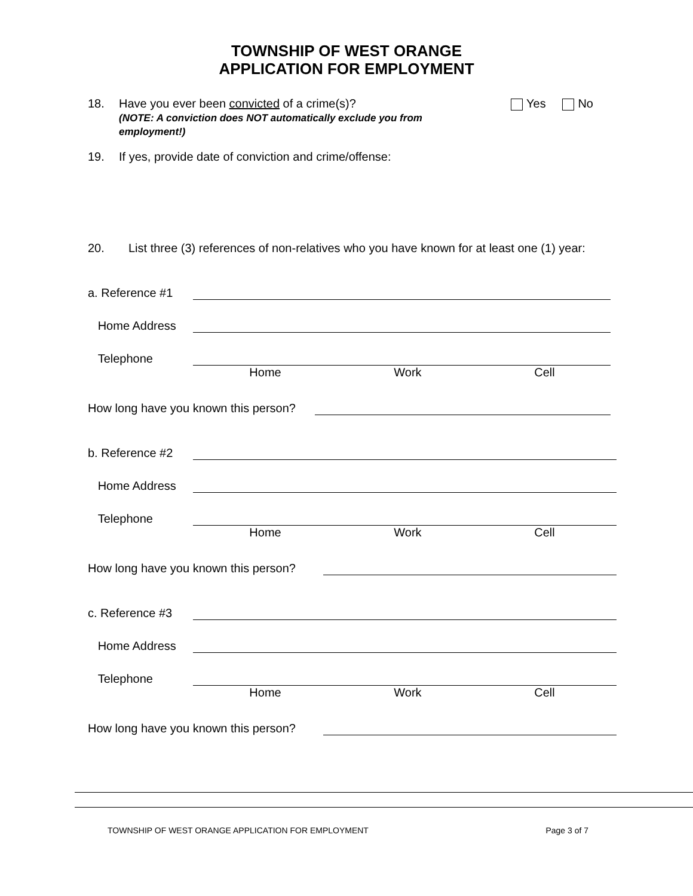TOWNSHIP OF WEST ORANGE
APPLICATION FOR EMPLOYMENT
18. Have you ever been convicted of a crime(s)?
(NOTE: A conviction does NOT automatically exclude you from employment!)
Yes No
19. If yes, provide date of conviction and crime/offense:
20. List three (3) references of non-relatives who you have known for at least one (1) year:
a. Reference #1
Home Address
Telephone
Home Work Cell
How long have you known this person?
b. Reference #2
Home Address
Telephone
Home Work Cell
How long have you known this person?
c. Reference #3
Home Address
Telephone
Home Work Cell
How long have you known this person?
TOWNSHIP OF WEST ORANGE APPLICATION FOR EMPLOYMENT Page 3 of 7